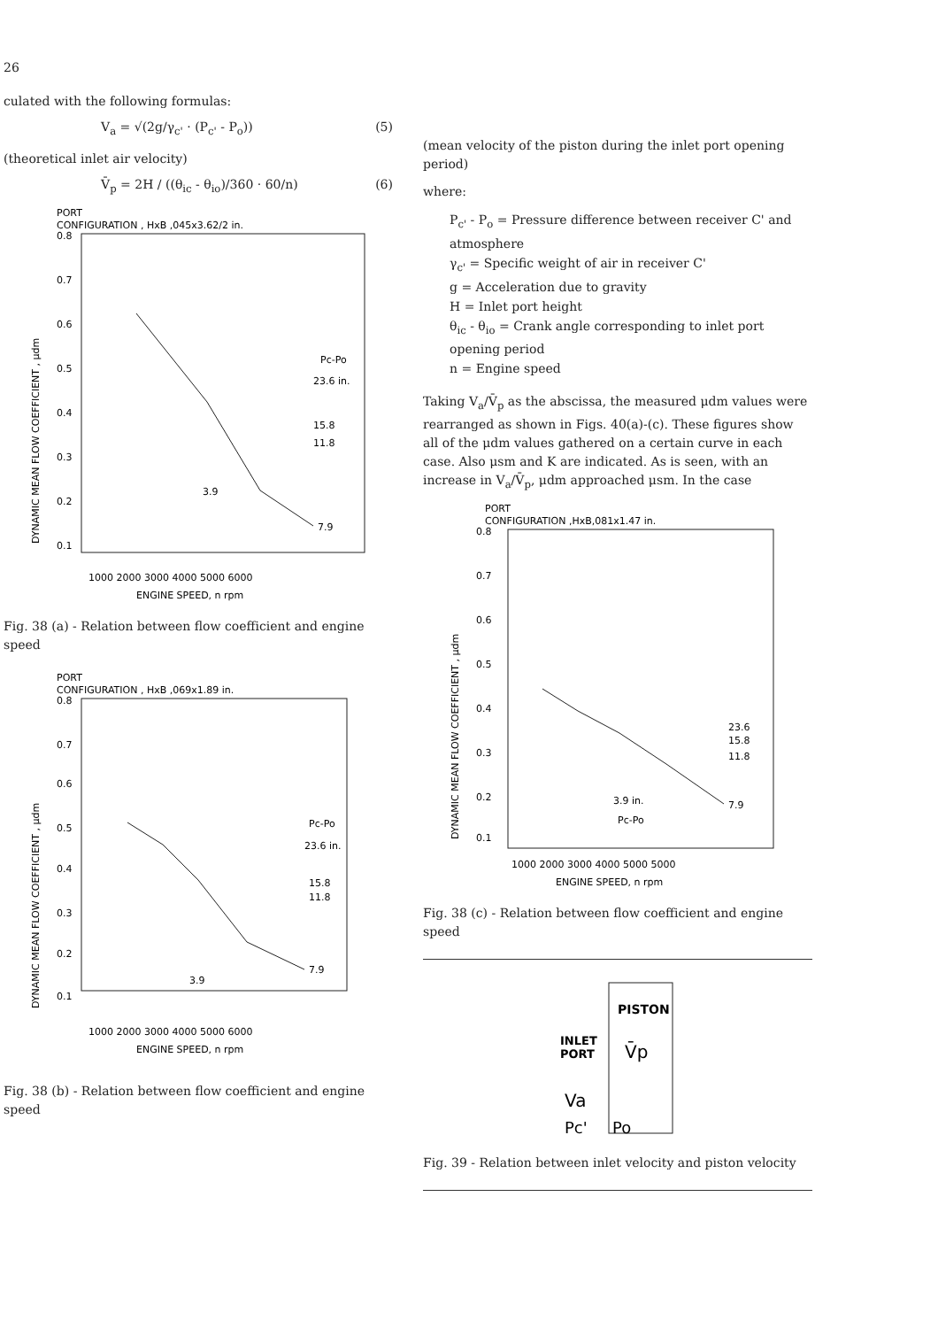26
culated with the following formulas:
V<sub>a</sub> = √(2g/γ<sub>c'</sub> · (P<sub>c'</sub> - P<sub>o</sub>)) (5)
(theoretical inlet air velocity)
V̄<sub>p</sub> = 2H / ((θ<sub>ic</sub> - θ<sub>io</sub>)/360 · 60/n) (6)
PORT
CONFIGURATION , HxB ,045x3.62/2 in.
0.8
0.7
0.6
0.5
0.4
0.3
0.2
0.1
1000 2000 3000 4000 5000 6000
ENGINE SPEED, n rpm
DYNAMIC MEAN FLOW COEFFICIENT , μdm
7.9
3.9
11.8
15.8
23.6 in.
Pc-Po
Fig. 38 (a) - Relation between flow coefficient and engine speed
PORT
CONFIGURATION , HxB ,069x1.89 in.
0.8
0.7
0.6
0.5
0.4
0.3
0.2
0.1
1000 2000 3000 4000 5000 6000
ENGINE SPEED, n rpm
DYNAMIC MEAN FLOW COEFFICIENT , μdm
7.9
3.9
11.8
15.8
23.6 in.
Pc-Po
Fig. 38 (b) - Relation between flow coefficient and engine speed
(mean velocity of the piston during the inlet port opening period)
where:
P<sub>c'</sub> - P<sub>o</sub> = Pressure difference between receiver C' and atmosphere
γ<sub>c'</sub> = Specific weight of air in receiver C'
g = Acceleration due to gravity
H = Inlet port height
θ<sub>ic</sub> - θ<sub>io</sub> = Crank angle corresponding to inlet port opening period
n = Engine speed
Taking V<sub>a</sub>/V̄<sub>p</sub> as the abscissa, the measured μdm values were rearranged as shown in Figs. 40(a)-(c). These figures show all of the μdm values gathered on a certain curve in each case. Also μsm and K are indicated. As is seen, with an increase in V<sub>a</sub>/V̄<sub>p</sub>, μdm approached μsm. In the case
PORT
CONFIGURATION ,HxB,081x1.47 in.
0.8
0.7
0.6
0.5
0.4
0.3
0.2
0.1
1000 2000 3000 4000 5000 5000
ENGINE SPEED, n rpm
DYNAMIC MEAN FLOW COEFFICIENT , μdm
7.9
3.9 in.
Pc-Po
11.8
15.8
23.6
Fig. 38 (c) - Relation between flow coefficient and engine speed
PISTON
INLET
PORT
V̄p
Va
Pc'
Po
Fig. 39 - Relation between inlet velocity and piston velocity